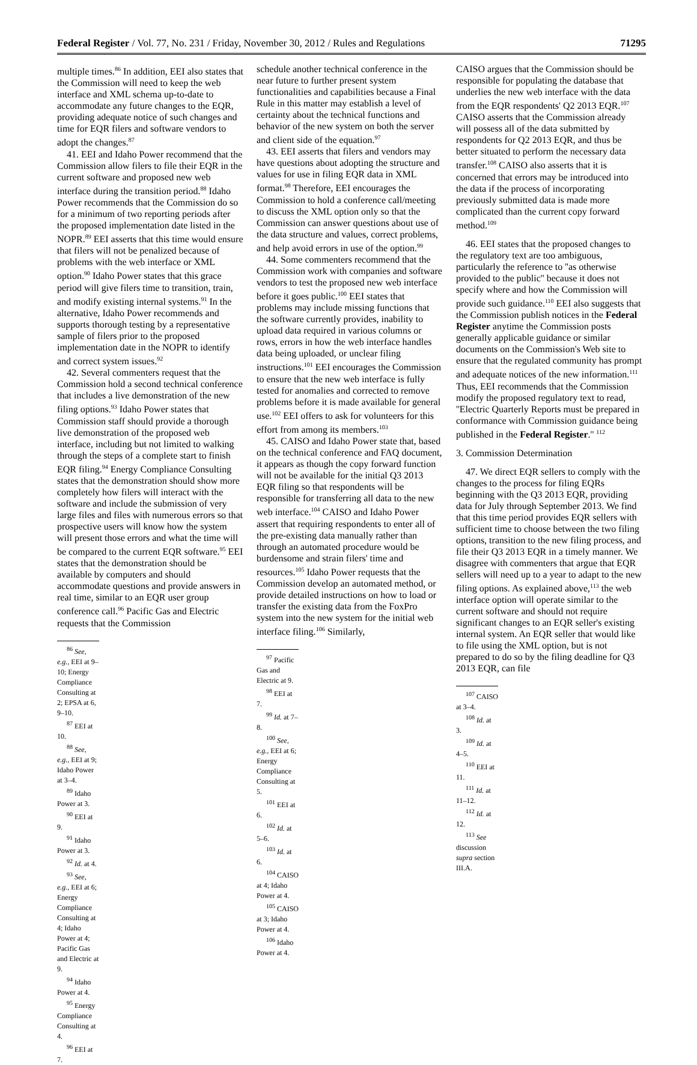Federal Register / Vol. 77, No. 231 / Friday, November 30, 2012 / Rules and Regulations 71295
multiple times.<sup>86</sup> In addition, EEI also states that the Commission will need to keep the web interface and XML schema up-to-date to accommodate any future changes to the EQR, providing adequate notice of such changes and time for EQR filers and software vendors to adopt the changes.<sup>87</sup>
41. EEI and Idaho Power recommend that the Commission allow filers to file their EQR in the current software and proposed new web interface during the transition period.<sup>88</sup> Idaho Power recommends that the Commission do so for a minimum of two reporting periods after the proposed implementation date listed in the NOPR.<sup>89</sup> EEI asserts that this time would ensure that filers will not be penalized because of problems with the web interface or XML option.<sup>90</sup> Idaho Power states that this grace period will give filers time to transition, train, and modify existing internal systems.<sup>91</sup> In the alternative, Idaho Power recommends and supports thorough testing by a representative sample of filers prior to the proposed implementation date in the NOPR to identify and correct system issues.<sup>92</sup>
42. Several commenters request that the Commission hold a second technical conference that includes a live demonstration of the new filing options.<sup>93</sup> Idaho Power states that Commission staff should provide a thorough live demonstration of the proposed web interface, including but not limited to walking through the steps of a complete start to finish EQR filing.<sup>94</sup> Energy Compliance Consulting states that the demonstration should show more completely how filers will interact with the software and include the submission of very large files and files with numerous errors so that prospective users will know how the system will present those errors and what the time will be compared to the current EQR software.<sup>95</sup> EEI states that the demonstration should be available by computers and should accommodate questions and provide answers in real time, similar to an EQR user group conference call.<sup>96</sup> Pacific Gas and Electric requests that the Commission
<sup>86</sup> See, e.g., EEI at 9–10; Energy Compliance Consulting at 2; EPSA at 6, 9–10.
<sup>87</sup> EEI at 10.
<sup>88</sup> See, e.g., EEI at 9; Idaho Power at 3–4.
<sup>89</sup> Idaho Power at 3.
<sup>90</sup> EEI at 9.
<sup>91</sup> Idaho Power at 3.
<sup>92</sup> Id. at 4.
<sup>93</sup> See, e.g., EEI at 6; Energy Compliance Consulting at 4; Idaho Power at 4; Pacific Gas and Electric at 9.
<sup>94</sup> Idaho Power at 4.
<sup>95</sup> Energy Compliance Consulting at 4.
<sup>96</sup> EEI at 7.
schedule another technical conference in the near future to further present system functionalities and capabilities because a Final Rule in this matter may establish a level of certainty about the technical functions and behavior of the new system on both the server and client side of the equation.<sup>97</sup>
43. EEI asserts that filers and vendors may have questions about adopting the structure and values for use in filing EQR data in XML format.<sup>98</sup> Therefore, EEI encourages the Commission to hold a conference call/meeting to discuss the XML option only so that the Commission can answer questions about use of the data structure and values, correct problems, and help avoid errors in use of the option.<sup>99</sup>
44. Some commenters recommend that the Commission work with companies and software vendors to test the proposed new web interface before it goes public.<sup>100</sup> EEI states that problems may include missing functions that the software currently provides, inability to upload data required in various columns or rows, errors in how the web interface handles data being uploaded, or unclear filing instructions.<sup>101</sup> EEI encourages the Commission to ensure that the new web interface is fully tested for anomalies and corrected to remove problems before it is made available for general use.<sup>102</sup> EEI offers to ask for volunteers for this effort from among its members.<sup>103</sup>
45. CAISO and Idaho Power state that, based on the technical conference and FAQ document, it appears as though the copy forward function will not be available for the initial Q3 2013 EQR filing so that respondents will be responsible for transferring all data to the new web interface.<sup>104</sup> CAISO and Idaho Power assert that requiring respondents to enter all of the pre-existing data manually rather than through an automated procedure would be burdensome and strain filers' time and resources.<sup>105</sup> Idaho Power requests that the Commission develop an automated method, or provide detailed instructions on how to load or transfer the existing data from the FoxPro system into the new system for the initial web interface filing.<sup>106</sup> Similarly,
<sup>97</sup> Pacific Gas and Electric at 9.
<sup>98</sup> EEI at 7.
<sup>99</sup> Id. at 7–8.
<sup>100</sup> See, e.g., EEI at 6; Energy Compliance Consulting at 5.
<sup>101</sup> EEI at 6.
<sup>102</sup> Id. at 5–6.
<sup>103</sup> Id. at 6.
<sup>104</sup> CAISO at 4; Idaho Power at 4.
<sup>105</sup> CAISO at 3; Idaho Power at 4.
<sup>106</sup> Idaho Power at 4.
CAISO argues that the Commission should be responsible for populating the database that underlies the new web interface with the data from the EQR respondents' Q2 2013 EQR.<sup>107</sup> CAISO asserts that the Commission already will possess all of the data submitted by respondents for Q2 2013 EQR, and thus be better situated to perform the necessary data transfer.<sup>108</sup> CAISO also asserts that it is concerned that errors may be introduced into the data if the process of incorporating previously submitted data is made more complicated than the current copy forward method.<sup>109</sup>
46. EEI states that the proposed changes to the regulatory text are too ambiguous, particularly the reference to ''as otherwise provided to the public'' because it does not specify where and how the Commission will provide such guidance.<sup>110</sup> EEI also suggests that the Commission publish notices in the Federal Register anytime the Commission posts generally applicable guidance or similar documents on the Commission's Web site to ensure that the regulated community has prompt and adequate notices of the new information.<sup>111</sup> Thus, EEI recommends that the Commission modify the proposed regulatory text to read, ''Electric Quarterly Reports must be prepared in conformance with Commission guidance being published in the Federal Register.'' <sup>112</sup>
3. Commission Determination
47. We direct EQR sellers to comply with the changes to the process for filing EQRs beginning with the Q3 2013 EQR, providing data for July through September 2013. We find that this time period provides EQR sellers with sufficient time to choose between the two filing options, transition to the new filing process, and file their Q3 2013 EQR in a timely manner. We disagree with commenters that argue that EQR sellers will need up to a year to adapt to the new filing options. As explained above,<sup>113</sup> the web interface option will operate similar to the current software and should not require significant changes to an EQR seller's existing internal system. An EQR seller that would like to file using the XML option, but is not prepared to do so by the filing deadline for Q3 2013 EQR, can file
<sup>107</sup> CAISO at 3–4.
<sup>108</sup> Id. at 3.
<sup>109</sup> Id. at 4–5.
<sup>110</sup> EEI at 11.
<sup>111</sup> Id. at 11–12.
<sup>112</sup> Id. at 12.
<sup>113</sup> See discussion supra section III.A.